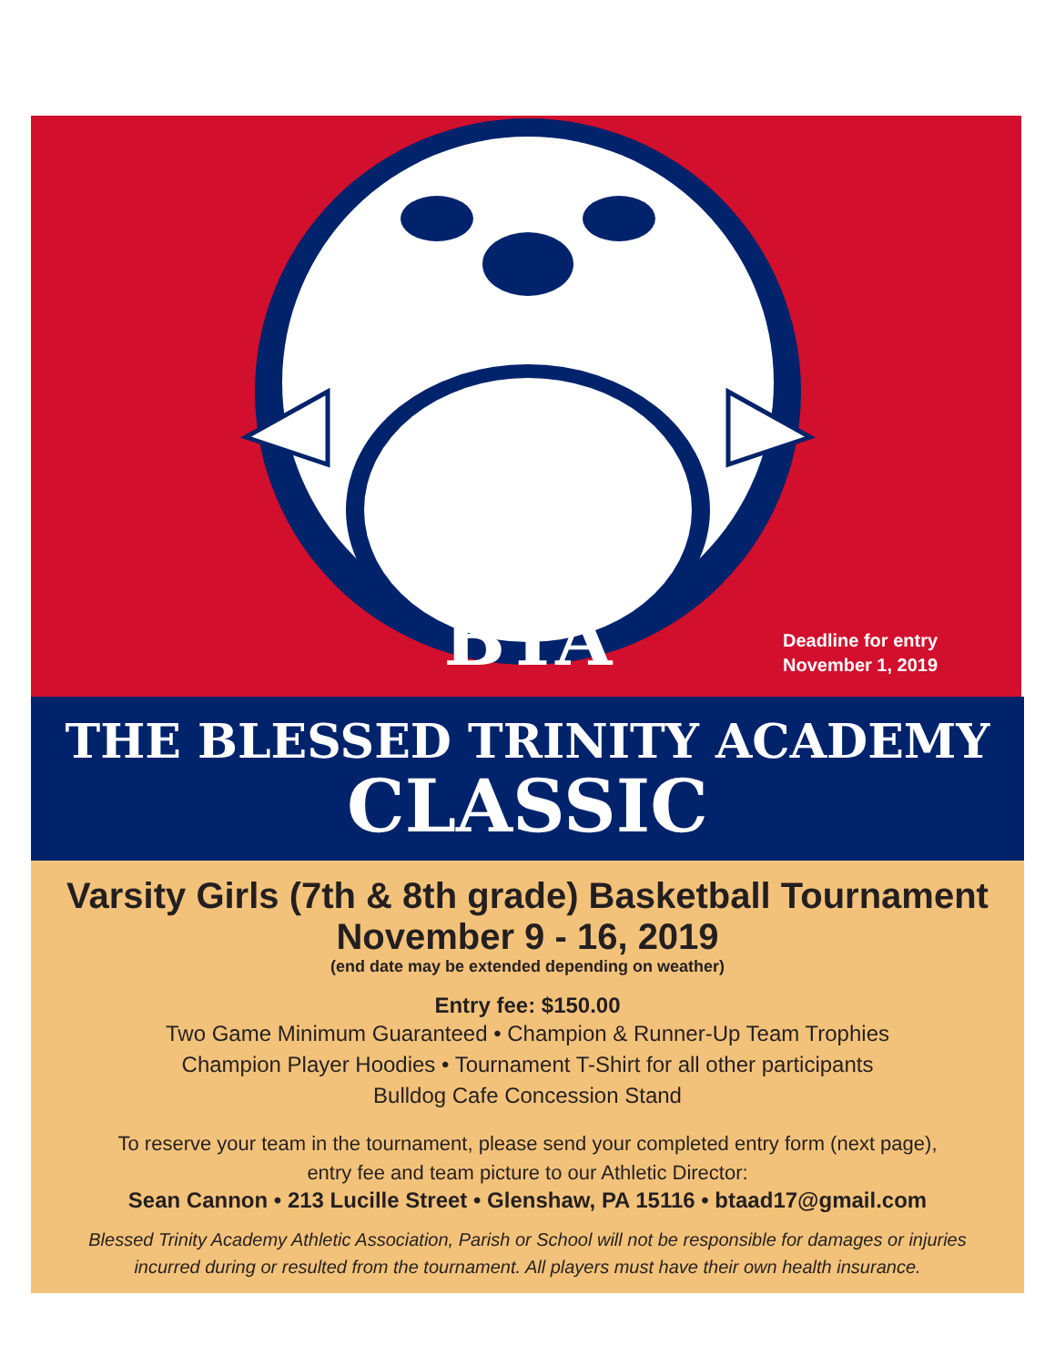BTA
Deadline for entry
November 1, 2019
THE BLESSED TRINITY ACADEMY
CLASSIC
Varsity Girls (7th & 8th grade) Basketball Tournament
November 9 - 16, 2019
(end date may be extended depending on weather)
Entry fee: $150.00
Two Game Minimum Guaranteed • Champion & Runner-Up Team Trophies
Champion Player Hoodies • Tournament T-Shirt for all other participants
Bulldog Cafe Concession Stand
To reserve your team in the tournament, please send your completed entry form (next page),
entry fee and team picture to our Athletic Director:
Sean Cannon • 213 Lucille Street • Glenshaw, PA 15116 • btaad17@gmail.com
Blessed Trinity Academy Athletic Association, Parish or School will not be responsible for damages or injuries
incurred during or resulted from the tournament. All players must have their own health insurance.